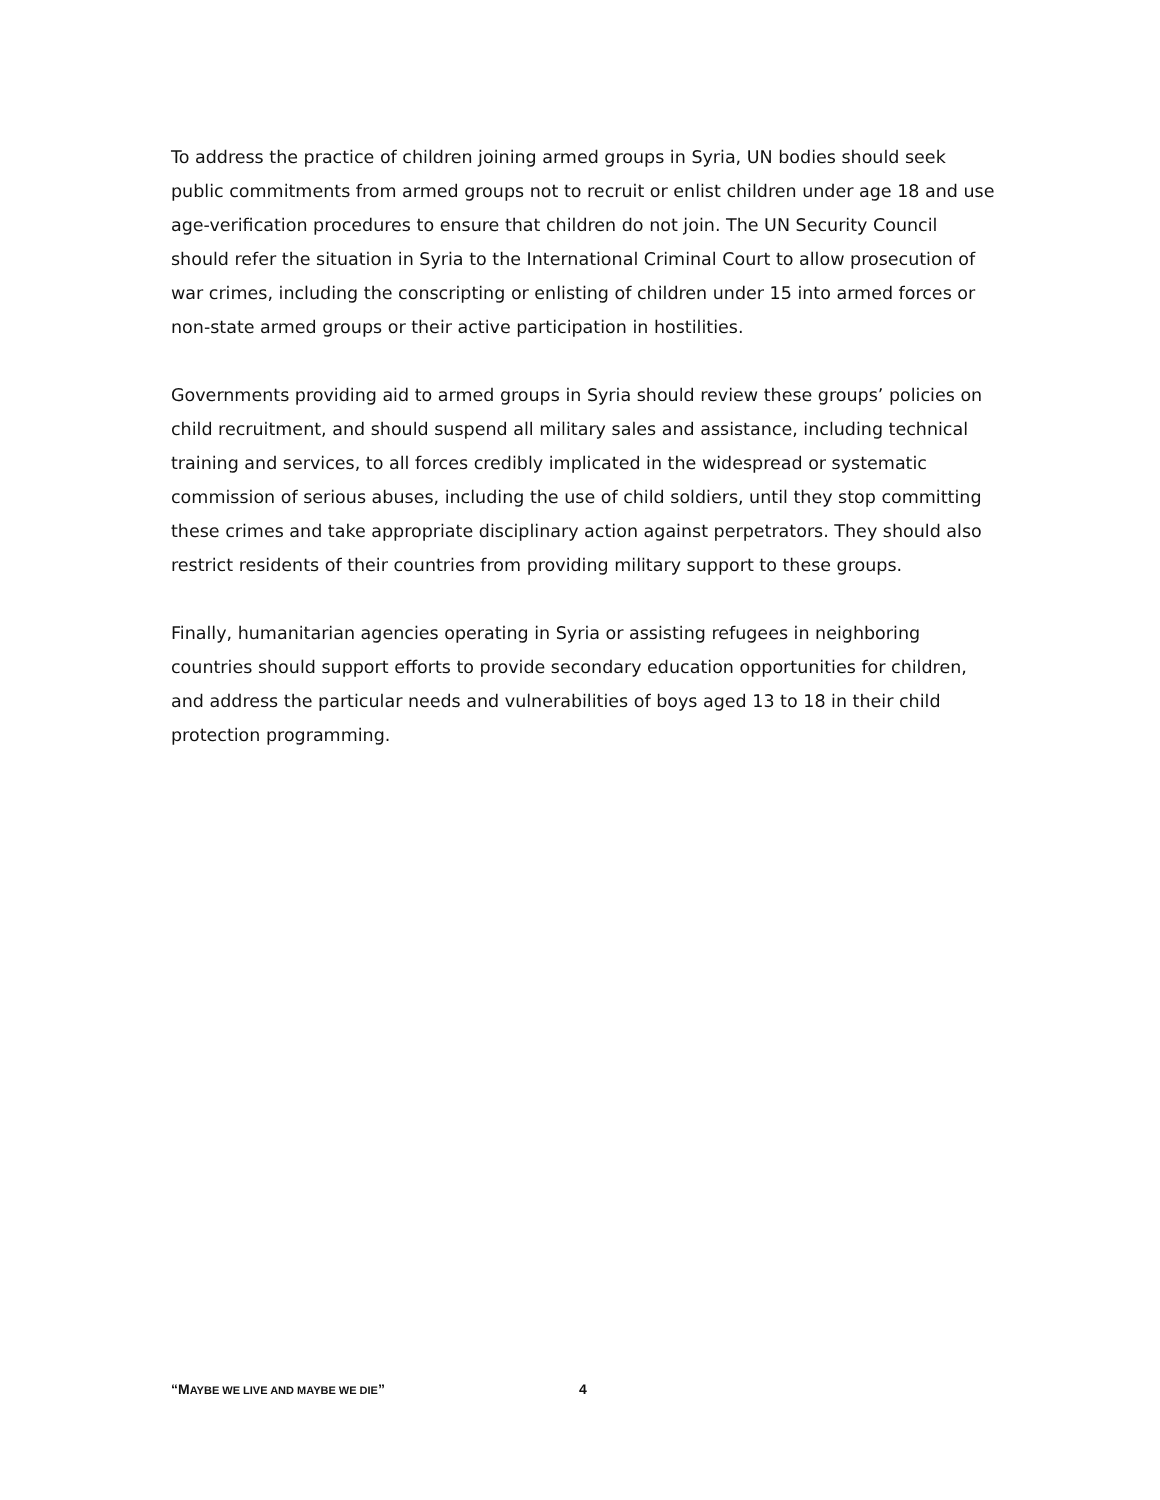To address the practice of children joining armed groups in Syria, UN bodies should seek public commitments from armed groups not to recruit or enlist children under age 18 and use age-verification procedures to ensure that children do not join. The UN Security Council should refer the situation in Syria to the International Criminal Court to allow prosecution of war crimes, including the conscripting or enlisting of children under 15 into armed forces or non-state armed groups or their active participation in hostilities.
Governments providing aid to armed groups in Syria should review these groups’ policies on child recruitment, and should suspend all military sales and assistance, including technical training and services, to all forces credibly implicated in the widespread or systematic commission of serious abuses, including the use of child soldiers, until they stop committing these crimes and take appropriate disciplinary action against perpetrators. They should also restrict residents of their countries from providing military support to these groups.
Finally, humanitarian agencies operating in Syria or assisting refugees in neighboring countries should support efforts to provide secondary education opportunities for children, and address the particular needs and vulnerabilities of boys aged 13 to 18 in their child protection programming.
“MAYBE WE LIVE AND MAYBE WE DIE” 4